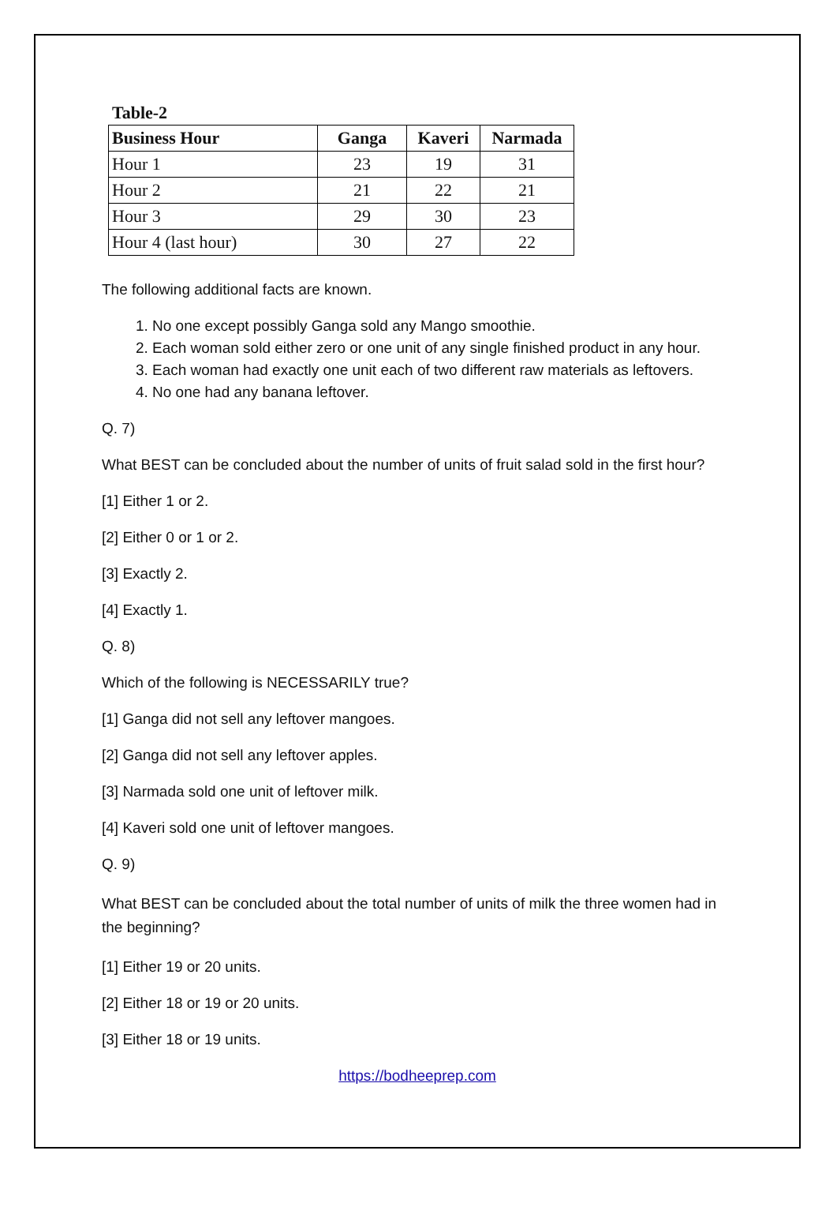Table-2
| Business Hour | Ganga | Kaveri | Narmada |
| --- | --- | --- | --- |
| Hour 1 | 23 | 19 | 31 |
| Hour 2 | 21 | 22 | 21 |
| Hour 3 | 29 | 30 | 23 |
| Hour 4 (last hour) | 30 | 27 | 22 |
The following additional facts are known.
1. No one except possibly Ganga sold any Mango smoothie.
2. Each woman sold either zero or one unit of any single finished product in any hour.
3. Each woman had exactly one unit each of two different raw materials as leftovers.
4. No one had any banana leftover.
Q. 7)
What BEST can be concluded about the number of units of fruit salad sold in the first hour?
[1] Either 1 or 2.
[2] Either 0 or 1 or 2.
[3] Exactly 2.
[4] Exactly 1.
Q. 8)
Which of the following is NECESSARILY true?
[1] Ganga did not sell any leftover mangoes.
[2] Ganga did not sell any leftover apples.
[3] Narmada sold one unit of leftover milk.
[4] Kaveri sold one unit of leftover mangoes.
Q. 9)
What BEST can be concluded about the total number of units of milk the three women had in the beginning?
[1] Either 19 or 20 units.
[2] Either 18 or 19 or 20 units.
[3] Either 18 or 19 units.
https://bodheeprep.com